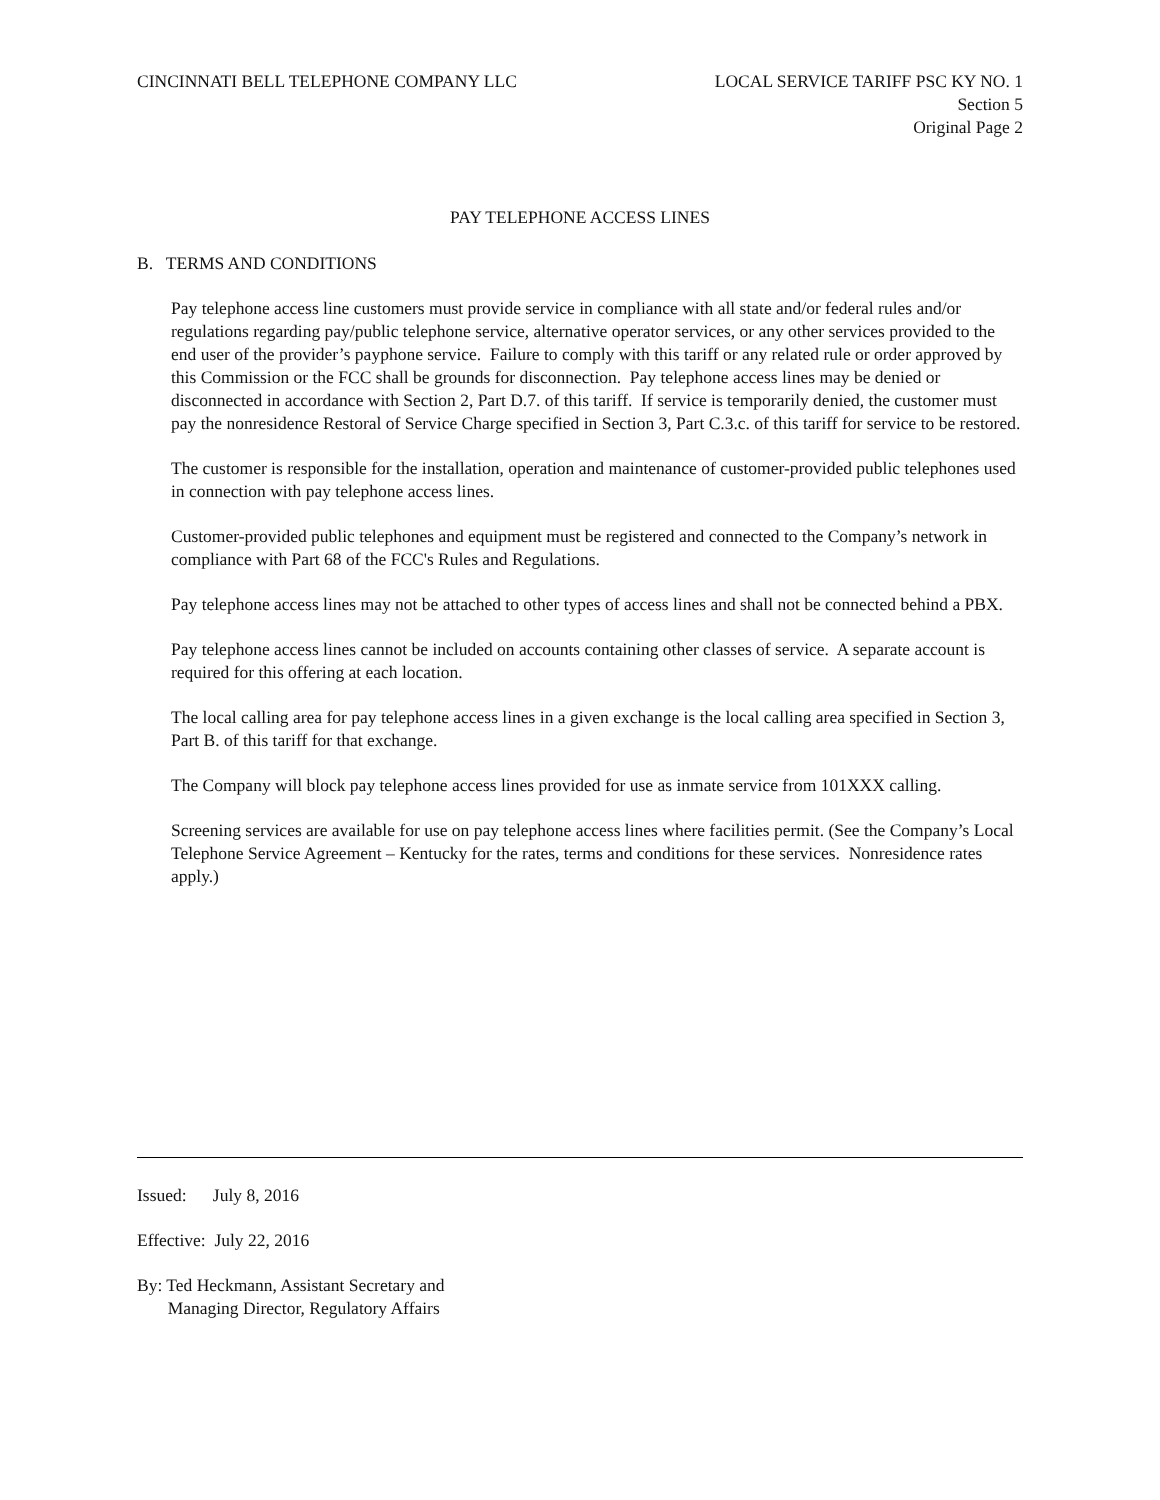CINCINNATI BELL TELEPHONE COMPANY LLC
LOCAL SERVICE TARIFF PSC KY NO. 1
Section 5
Original Page 2
PAY TELEPHONE ACCESS LINES
B. TERMS AND CONDITIONS
Pay telephone access line customers must provide service in compliance with all state and/or federal rules and/or regulations regarding pay/public telephone service, alternative operator services, or any other services provided to the end user of the provider’s payphone service. Failure to comply with this tariff or any related rule or order approved by this Commission or the FCC shall be grounds for disconnection. Pay telephone access lines may be denied or disconnected in accordance with Section 2, Part D.7. of this tariff. If service is temporarily denied, the customer must pay the nonresidence Restoral of Service Charge specified in Section 3, Part C.3.c. of this tariff for service to be restored.
The customer is responsible for the installation, operation and maintenance of customer-provided public telephones used in connection with pay telephone access lines.
Customer-provided public telephones and equipment must be registered and connected to the Company’s network in compliance with Part 68 of the FCC's Rules and Regulations.
Pay telephone access lines may not be attached to other types of access lines and shall not be connected behind a PBX.
Pay telephone access lines cannot be included on accounts containing other classes of service. A separate account is required for this offering at each location.
The local calling area for pay telephone access lines in a given exchange is the local calling area specified in Section 3, Part B. of this tariff for that exchange.
The Company will block pay telephone access lines provided for use as inmate service from 101XXX calling.
Screening services are available for use on pay telephone access lines where facilities permit. (See the Company’s Local Telephone Service Agreement – Kentucky for the rates, terms and conditions for these services. Nonresidence rates apply.)
Issued: July 8, 2016
Effective: July 22, 2016
By: Ted Heckmann, Assistant Secretary and
Managing Director, Regulatory Affairs